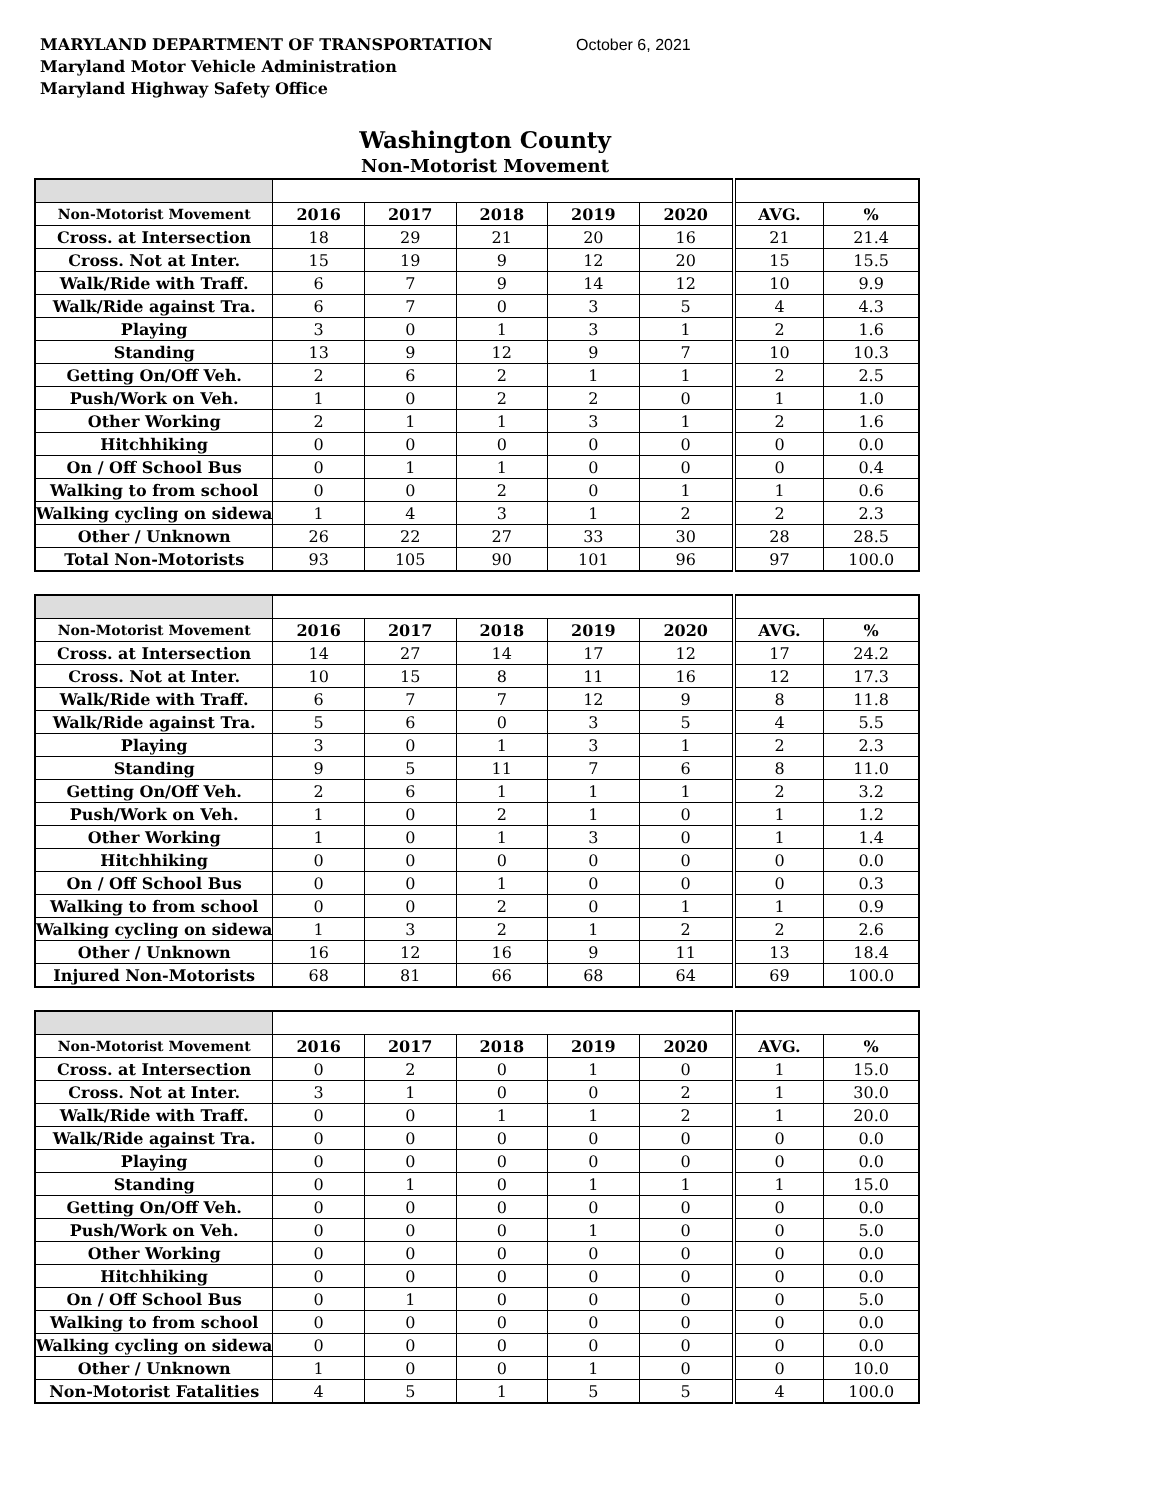MARYLAND DEPARTMENT OF TRANSPORTATION October 6, 2021
Maryland Motor Vehicle Administration
Maryland Highway Safety Office
Washington County
Non-Motorist Movement
| Non-Motorist Movement | 2016 | 2017 | 2018 | 2019 | 2020 | AVG. | % |
| --- | --- | --- | --- | --- | --- | --- | --- |
| Cross. at Intersection | 18 | 29 | 21 | 20 | 16 | 21 | 21.4 |
| Cross. Not at Inter. | 15 | 19 | 9 | 12 | 20 | 15 | 15.5 |
| Walk/Ride with Traff. | 6 | 7 | 9 | 14 | 12 | 10 | 9.9 |
| Walk/Ride against Tra. | 6 | 7 | 0 | 3 | 5 | 4 | 4.3 |
| Playing | 3 | 0 | 1 | 3 | 1 | 2 | 1.6 |
| Standing | 13 | 9 | 12 | 9 | 7 | 10 | 10.3 |
| Getting On/Off Veh. | 2 | 6 | 2 | 1 | 1 | 2 | 2.5 |
| Push/Work on Veh. | 1 | 0 | 2 | 2 | 0 | 1 | 1.0 |
| Other Working | 2 | 1 | 1 | 3 | 1 | 2 | 1.6 |
| Hitchhiking | 0 | 0 | 0 | 0 | 0 | 0 | 0.0 |
| On / Off School Bus | 0 | 1 | 1 | 0 | 0 | 0 | 0.4 |
| Walking to from school | 0 | 0 | 2 | 0 | 1 | 1 | 0.6 |
| Walking cycling on sidewa | 1 | 4 | 3 | 1 | 2 | 2 | 2.3 |
| Other / Unknown | 26 | 22 | 27 | 33 | 30 | 28 | 28.5 |
| Total Non-Motorists | 93 | 105 | 90 | 101 | 96 | 97 | 100.0 |
| Non-Motorist Movement | 2016 | 2017 | 2018 | 2019 | 2020 | AVG. | % |
| --- | --- | --- | --- | --- | --- | --- | --- |
| Cross. at Intersection | 14 | 27 | 14 | 17 | 12 | 17 | 24.2 |
| Cross. Not at Inter. | 10 | 15 | 8 | 11 | 16 | 12 | 17.3 |
| Walk/Ride with Traff. | 6 | 7 | 7 | 12 | 9 | 8 | 11.8 |
| Walk/Ride against Tra. | 5 | 6 | 0 | 3 | 5 | 4 | 5.5 |
| Playing | 3 | 0 | 1 | 3 | 1 | 2 | 2.3 |
| Standing | 9 | 5 | 11 | 7 | 6 | 8 | 11.0 |
| Getting On/Off Veh. | 2 | 6 | 1 | 1 | 1 | 2 | 3.2 |
| Push/Work on Veh. | 1 | 0 | 2 | 1 | 0 | 1 | 1.2 |
| Other Working | 1 | 0 | 1 | 3 | 0 | 1 | 1.4 |
| Hitchhiking | 0 | 0 | 0 | 0 | 0 | 0 | 0.0 |
| On / Off School Bus | 0 | 0 | 1 | 0 | 0 | 0 | 0.3 |
| Walking to from school | 0 | 0 | 2 | 0 | 1 | 1 | 0.9 |
| Walking cycling on sidewa | 1 | 3 | 2 | 1 | 2 | 2 | 2.6 |
| Other / Unknown | 16 | 12 | 16 | 9 | 11 | 13 | 18.4 |
| Injured Non-Motorists | 68 | 81 | 66 | 68 | 64 | 69 | 100.0 |
| Non-Motorist Movement | 2016 | 2017 | 2018 | 2019 | 2020 | AVG. | % |
| --- | --- | --- | --- | --- | --- | --- | --- |
| Cross. at Intersection | 0 | 2 | 0 | 1 | 0 | 1 | 15.0 |
| Cross. Not at Inter. | 3 | 1 | 0 | 0 | 2 | 1 | 30.0 |
| Walk/Ride with Traff. | 0 | 0 | 1 | 1 | 2 | 1 | 20.0 |
| Walk/Ride against Tra. | 0 | 0 | 0 | 0 | 0 | 0 | 0.0 |
| Playing | 0 | 0 | 0 | 0 | 0 | 0 | 0.0 |
| Standing | 0 | 1 | 0 | 1 | 1 | 1 | 15.0 |
| Getting On/Off Veh. | 0 | 0 | 0 | 0 | 0 | 0 | 0.0 |
| Push/Work on Veh. | 0 | 0 | 0 | 1 | 0 | 0 | 5.0 |
| Other Working | 0 | 0 | 0 | 0 | 0 | 0 | 0.0 |
| Hitchhiking | 0 | 0 | 0 | 0 | 0 | 0 | 0.0 |
| On / Off School Bus | 0 | 1 | 0 | 0 | 0 | 0 | 5.0 |
| Walking to from school | 0 | 0 | 0 | 0 | 0 | 0 | 0.0 |
| Walking cycling on sidewa | 0 | 0 | 0 | 0 | 0 | 0 | 0.0 |
| Other / Unknown | 1 | 0 | 0 | 1 | 0 | 0 | 10.0 |
| Non-Motorist Fatalities | 4 | 5 | 1 | 5 | 5 | 4 | 100.0 |